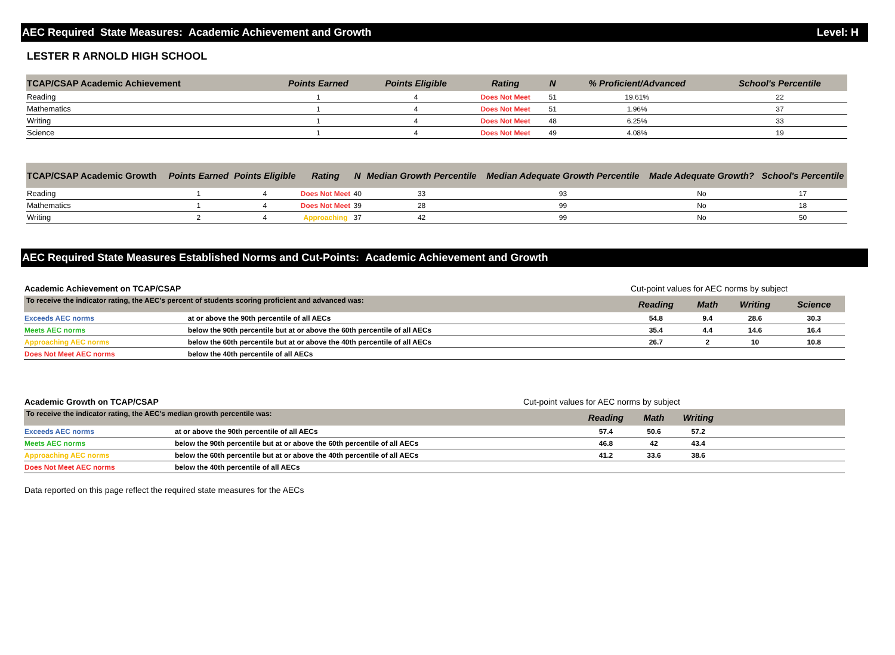AEC Required State Measures: Academic Achievement and Growth Level: H
LESTER R ARNOLD HIGH SCHOOL
| TCAP/CSAP Academic Achievement | Points Earned | Points Eligible | Rating | N | % Proficient/Advanced | School's Percentile | |
| --- | --- | --- | --- | --- | --- | --- | --- |
| Reading | 1 | 4 | Does Not Meet | 51 | 19.61% | 22 | |
| Mathematics | 1 | 4 | Does Not Meet | 51 | 1.96% | 37 | |
| Writing | 1 | 4 | Does Not Meet | 48 | 6.25% | 33 | |
| Science | 1 | 4 | Does Not Meet | 49 | 4.08% | 19 | |
| TCAP/CSAP Academic Growth | Points Earned | Points Eligible | Rating | N | Median Growth Percentile | Median Adequate Growth Percentile | Made Adequate Growth? | School's Percentile |
| --- | --- | --- | --- | --- | --- | --- | --- | --- |
| Reading | 1 | 4 | Does Not Meet | 40 | 33 | 93 | No | 17 |
| Mathematics | 1 | 4 | Does Not Meet | 39 | 28 | 99 | No | 18 |
| Writing | 2 | 4 | Approaching | 37 | 42 | 99 | No | 50 |
AEC Required State Measures Established Norms and Cut-Points: Academic Achievement and Growth
Academic Achievement on TCAP/CSAP Cut-point values for AEC norms by subject
| To receive the indicator rating, the AEC's percent of students scoring proficient and advanced was: | | Reading | Math | Writing | Science |
| --- | --- | --- | --- | --- | --- |
| Exceeds AEC norms | at or above the 90th percentile of all AECs | 54.8 | 9.4 | 28.6 | 30.3 |
| Meets AEC norms | below the 90th percentile but at or above the 60th percentile of all AECs | 35.4 | 4.4 | 14.6 | 16.4 |
| Approaching AEC norms | below the 60th percentile but at or above the 40th percentile of all AECs | 26.7 | 2 | 10 | 10.8 |
| Does Not Meet AEC norms | below the 40th percentile of all AECs | | | | |
Academic Growth on TCAP/CSAP Cut-point values for AEC norms by subject
| To receive the indicator rating, the AEC's median growth percentile was: | | Reading | Math | Writing | |
| --- | --- | --- | --- | --- | --- |
| Exceeds AEC norms | at or above the 90th percentile of all AECs | 57.4 | 50.6 | 57.2 | |
| Meets AEC norms | below the 90th percentile but at or above the 60th percentile of all AECs | 46.8 | 42 | 43.4 | |
| Approaching AEC norms | below the 60th percentile but at or above the 40th percentile of all AECs | 41.2 | 33.6 | 38.6 | |
| Does Not Meet AEC norms | below the 40th percentile of all AECs | | | | |
Data reported on this page reflect the required state measures for the AECs